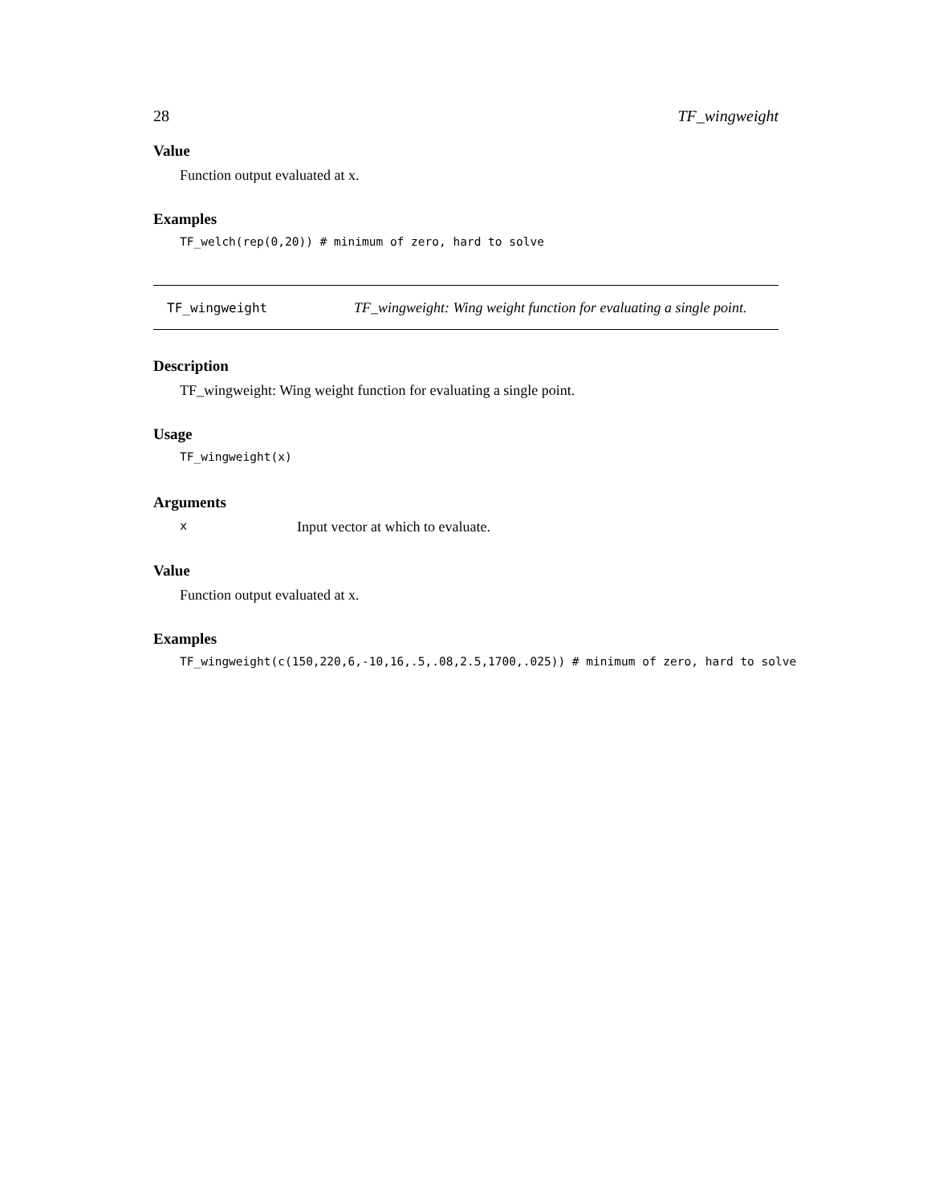28 TF_wingweight
Value
Function output evaluated at x.
Examples
TF_welch(rep(0,20)) # minimum of zero, hard to solve
TF_wingweight TF_wingweight: Wing weight function for evaluating a single point.
Description
TF_wingweight: Wing weight function for evaluating a single point.
Usage
TF_wingweight(x)
Arguments
x Input vector at which to evaluate.
Value
Function output evaluated at x.
Examples
TF_wingweight(c(150,220,6,-10,16,.5,.08,2.5,1700,.025)) # minimum of zero, hard to solve